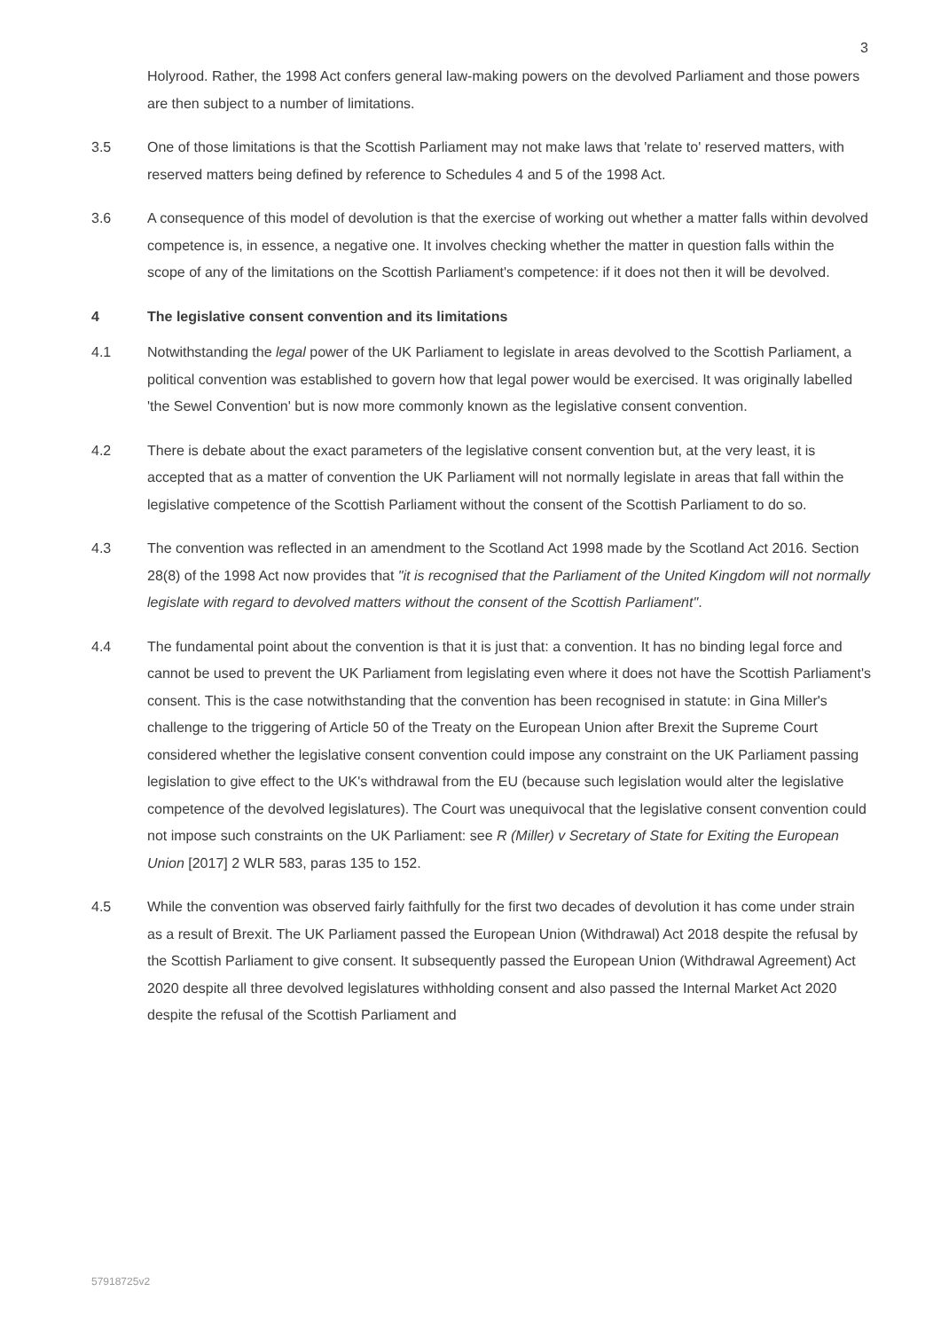3
Holyrood. Rather, the 1998 Act confers general law-making powers on the devolved Parliament and those powers are then subject to a number of limitations.
3.5 One of those limitations is that the Scottish Parliament may not make laws that 'relate to' reserved matters, with reserved matters being defined by reference to Schedules 4 and 5 of the 1998 Act.
3.6 A consequence of this model of devolution is that the exercise of working out whether a matter falls within devolved competence is, in essence, a negative one. It involves checking whether the matter in question falls within the scope of any of the limitations on the Scottish Parliament's competence: if it does not then it will be devolved.
4 The legislative consent convention and its limitations
4.1 Notwithstanding the legal power of the UK Parliament to legislate in areas devolved to the Scottish Parliament, a political convention was established to govern how that legal power would be exercised. It was originally labelled 'the Sewel Convention' but is now more commonly known as the legislative consent convention.
4.2 There is debate about the exact parameters of the legislative consent convention but, at the very least, it is accepted that as a matter of convention the UK Parliament will not normally legislate in areas that fall within the legislative competence of the Scottish Parliament without the consent of the Scottish Parliament to do so.
4.3 The convention was reflected in an amendment to the Scotland Act 1998 made by the Scotland Act 2016. Section 28(8) of the 1998 Act now provides that "it is recognised that the Parliament of the United Kingdom will not normally legislate with regard to devolved matters without the consent of the Scottish Parliament".
4.4 The fundamental point about the convention is that it is just that: a convention. It has no binding legal force and cannot be used to prevent the UK Parliament from legislating even where it does not have the Scottish Parliament's consent. This is the case notwithstanding that the convention has been recognised in statute: in Gina Miller's challenge to the triggering of Article 50 of the Treaty on the European Union after Brexit the Supreme Court considered whether the legislative consent convention could impose any constraint on the UK Parliament passing legislation to give effect to the UK's withdrawal from the EU (because such legislation would alter the legislative competence of the devolved legislatures). The Court was unequivocal that the legislative consent convention could not impose such constraints on the UK Parliament: see R (Miller) v Secretary of State for Exiting the European Union [2017] 2 WLR 583, paras 135 to 152.
4.5 While the convention was observed fairly faithfully for the first two decades of devolution it has come under strain as a result of Brexit. The UK Parliament passed the European Union (Withdrawal) Act 2018 despite the refusal by the Scottish Parliament to give consent. It subsequently passed the European Union (Withdrawal Agreement) Act 2020 despite all three devolved legislatures withholding consent and also passed the Internal Market Act 2020 despite the refusal of the Scottish Parliament and
57918725v2